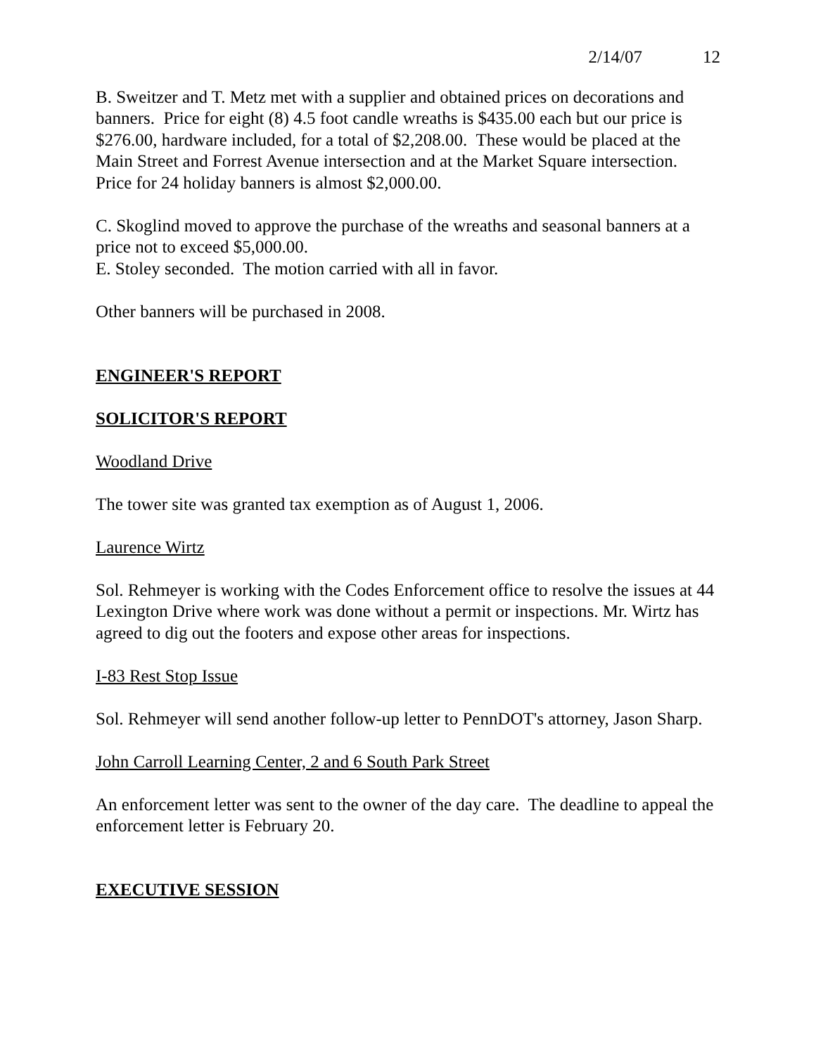2/14/07 12
B. Sweitzer and T. Metz met with a supplier and obtained prices on decorations and banners. Price for eight (8) 4.5 foot candle wreaths is $435.00 each but our price is $276.00, hardware included, for a total of $2,208.00. These would be placed at the Main Street and Forrest Avenue intersection and at the Market Square intersection. Price for 24 holiday banners is almost $2,000.00.
C. Skoglind moved to approve the purchase of the wreaths and seasonal banners at a price not to exceed $5,000.00.
E. Stoley seconded. The motion carried with all in favor.
Other banners will be purchased in 2008.
ENGINEER'S REPORT
SOLICITOR'S REPORT
Woodland Drive
The tower site was granted tax exemption as of August 1, 2006.
Laurence Wirtz
Sol. Rehmeyer is working with the Codes Enforcement office to resolve the issues at 44 Lexington Drive where work was done without a permit or inspections. Mr. Wirtz has agreed to dig out the footers and expose other areas for inspections.
I-83 Rest Stop Issue
Sol. Rehmeyer will send another follow-up letter to PennDOT's attorney, Jason Sharp.
John Carroll Learning Center, 2 and 6 South Park Street
An enforcement letter was sent to the owner of the day care. The deadline to appeal the enforcement letter is February 20.
EXECUTIVE SESSION